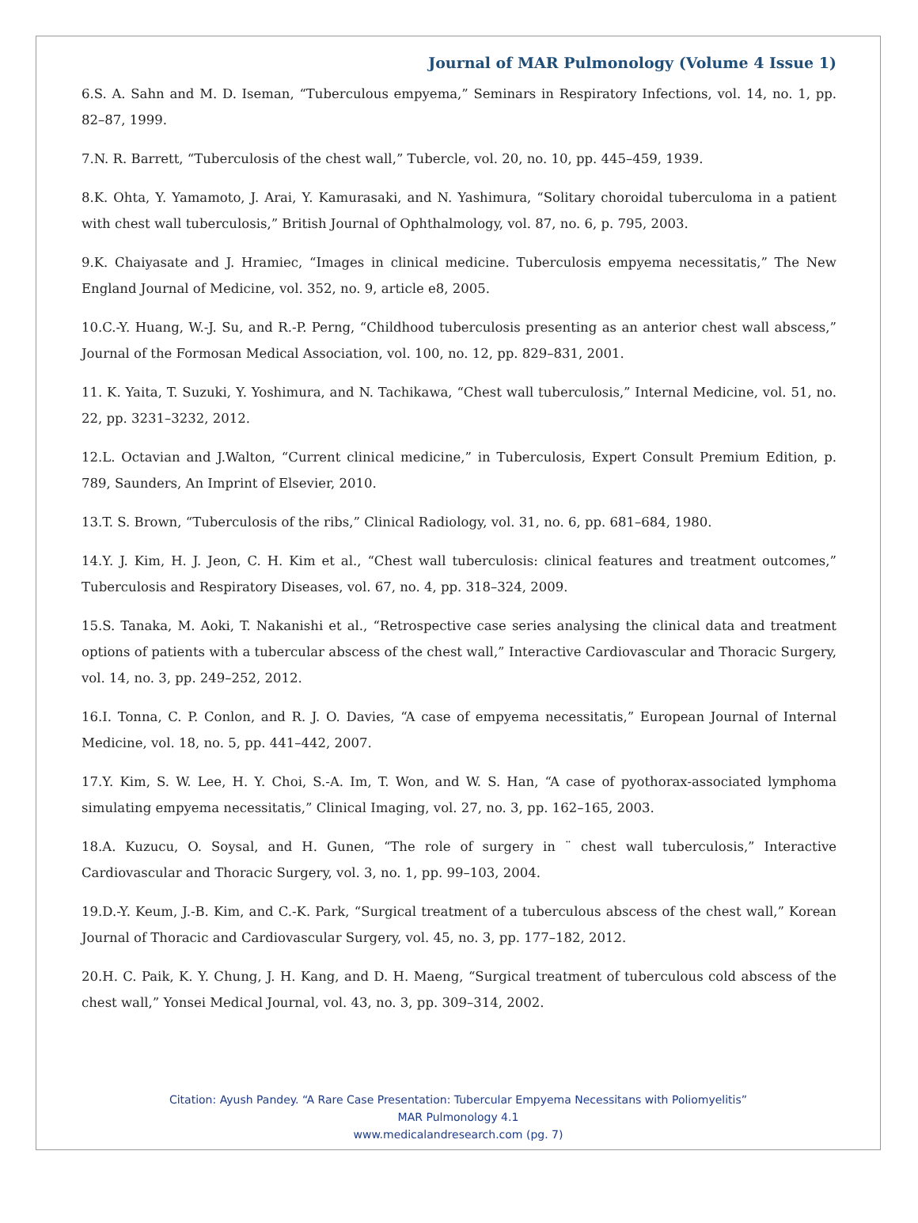Journal of MAR Pulmonology (Volume 4 Issue 1)
6.S. A. Sahn and M. D. Iseman, “Tuberculous empyema,” Seminars in Respiratory Infections, vol. 14, no. 1, pp. 82–87, 1999.
7.N. R. Barrett, “Tuberculosis of the chest wall,” Tubercle, vol. 20, no. 10, pp. 445–459, 1939.
8.K. Ohta, Y. Yamamoto, J. Arai, Y. Kamurasaki, and N. Yashimura, “Solitary choroidal tuberculoma in a patient with chest wall tuberculosis,” British Journal of Ophthalmology, vol. 87, no. 6, p. 795, 2003.
9.K. Chaiyasate and J. Hramiec, “Images in clinical medicine. Tuberculosis empyema necessitatis,” The New England Journal of Medicine, vol. 352, no. 9, article e8, 2005.
10.C.-Y. Huang, W.-J. Su, and R.-P. Perng, “Childhood tuberculosis presenting as an anterior chest wall abscess,” Journal of the Formosan Medical Association, vol. 100, no. 12, pp. 829–831, 2001.
11. K. Yaita, T. Suzuki, Y. Yoshimura, and N. Tachikawa, “Chest wall tuberculosis,” Internal Medicine, vol. 51, no. 22, pp. 3231–3232, 2012.
12.L. Octavian and J.Walton, “Current clinical medicine,” in Tuberculosis, Expert Consult Premium Edition, p. 789, Saunders, An Imprint of Elsevier, 2010.
13.T. S. Brown, “Tuberculosis of the ribs,” Clinical Radiology, vol. 31, no. 6, pp. 681–684, 1980.
14.Y. J. Kim, H. J. Jeon, C. H. Kim et al., “Chest wall tuberculosis: clinical features and treatment outcomes,” Tuberculosis and Respiratory Diseases, vol. 67, no. 4, pp. 318–324, 2009.
15.S. Tanaka, M. Aoki, T. Nakanishi et al., “Retrospective case series analysing the clinical data and treatment options of patients with a tubercular abscess of the chest wall,” Interactive Cardiovascular and Thoracic Surgery, vol. 14, no. 3, pp. 249–252, 2012.
16.I. Tonna, C. P. Conlon, and R. J. O. Davies, “A case of empyema necessitatis,” European Journal of Internal Medicine, vol. 18, no. 5, pp. 441–442, 2007.
17.Y. Kim, S. W. Lee, H. Y. Choi, S.-A. Im, T. Won, and W. S. Han, “A case of pyothorax-associated lymphoma simulating empyema necessitatis,” Clinical Imaging, vol. 27, no. 3, pp. 162–165, 2003.
18.A. Kuzucu, O. Soysal, and H. Gunen, “The role of surgery in ¨ chest wall tuberculosis,” Interactive Cardiovascular and Thoracic Surgery, vol. 3, no. 1, pp. 99–103, 2004.
19.D.-Y. Keum, J.-B. Kim, and C.-K. Park, “Surgical treatment of a tuberculous abscess of the chest wall,” Korean Journal of Thoracic and Cardiovascular Surgery, vol. 45, no. 3, pp. 177–182, 2012.
20.H. C. Paik, K. Y. Chung, J. H. Kang, and D. H. Maeng, “Surgical treatment of tuberculous cold abscess of the chest wall,” Yonsei Medical Journal, vol. 43, no. 3, pp. 309–314, 2002.
Citation: Ayush Pandey. “A Rare Case Presentation: Tubercular Empyema Necessitans with Poliomyelitis”
MAR Pulmonology 4.1
www.medicalandresearch.com (pg. 7)